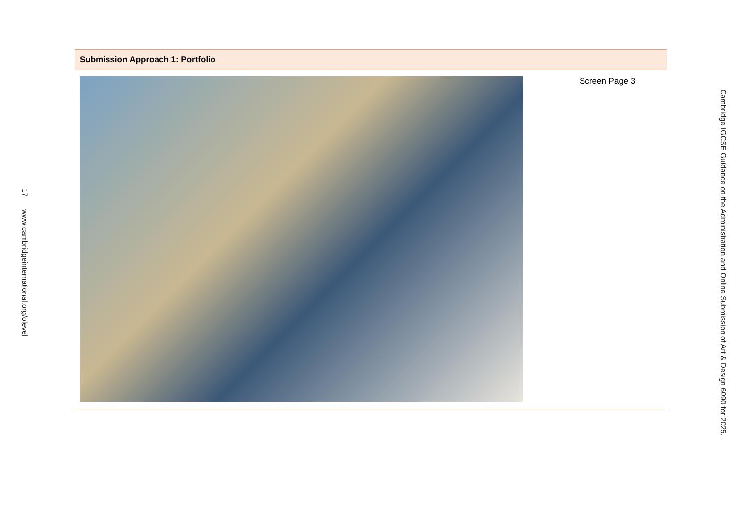17 www.cambridgeinternational.org/olevel
Cambridge IGCSE Guidance on the Administration and Online Submission of Art & Design 6090 for 2025.
Submission Approach 1: Portfolio
Screen Page 3